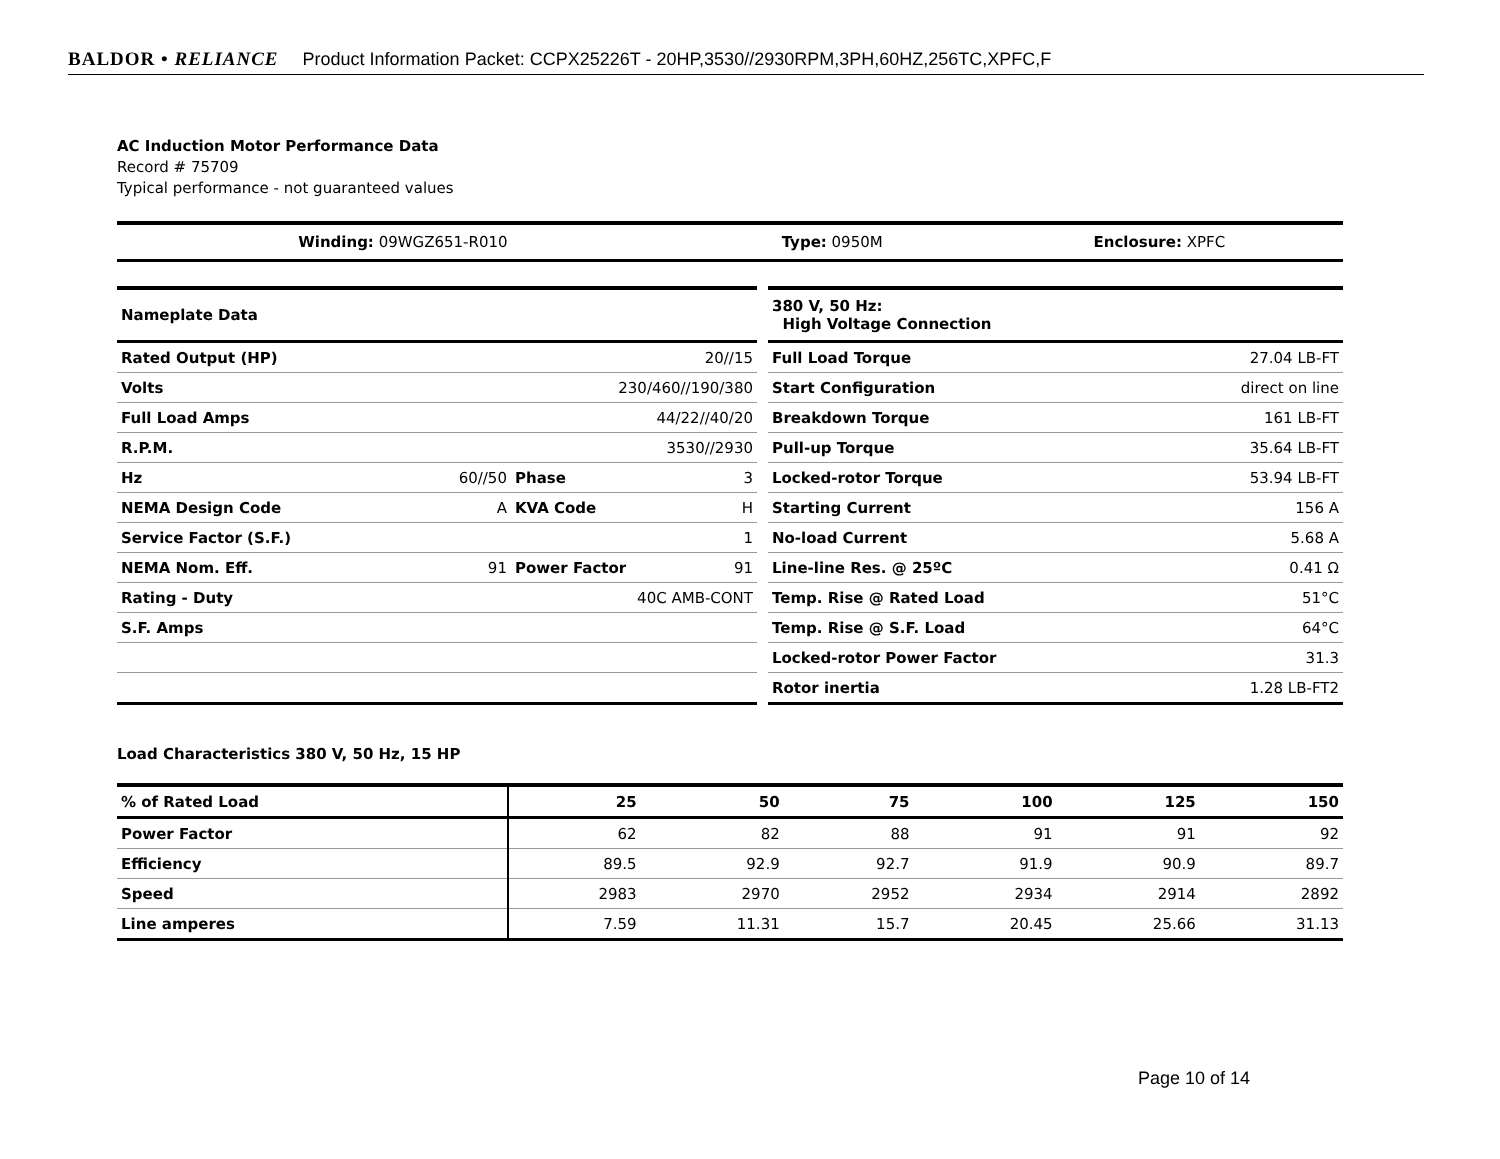BALDOR • RELIANCE Product Information Packet: CCPX25226T - 20HP,3530//2930RPM,3PH,60HZ,256TC,XPFC,F
AC Induction Motor Performance Data
Record # 75709
Typical performance - not guaranteed values
| Winding: 09WGZ651-R010 | Type: 0950M | Enclosure: XPFC |
| Nameplate Data | | | |
| --- | --- | --- | --- |
| Rated Output (HP) | 20//15 | | |
| Volts | 230/460//190/380 | | |
| Full Load Amps | 44/22//40/20 | | |
| R.P.M. | 3530//2930 | | |
| Hz | 60//50 | Phase | 3 |
| NEMA Design Code | A | KVA Code | H |
| Service Factor (S.F.) | 1 | | |
| NEMA Nom. Eff. | 91 | Power Factor | 91 |
| Rating - Duty | 40C AMB-CONT | | |
| S.F. Amps | | | |
| 380 V, 50 Hz: High Voltage Connection | |
| --- | --- |
| Full Load Torque | 27.04 LB-FT |
| Start Configuration | direct on line |
| Breakdown Torque | 161 LB-FT |
| Pull-up Torque | 35.64 LB-FT |
| Locked-rotor Torque | 53.94 LB-FT |
| Starting Current | 156 A |
| No-load Current | 5.68 A |
| Line-line Res. @ 25ºC | 0.41 Ω |
| Temp. Rise @ Rated Load | 51°C |
| Temp. Rise @ S.F. Load | 64°C |
| Locked-rotor Power Factor | 31.3 |
| Rotor inertia | 1.28 LB-FT2 |
Load Characteristics 380 V, 50 Hz, 15 HP
| % of Rated Load | 25 | 50 | 75 | 100 | 125 | 150 |
| --- | --- | --- | --- | --- | --- | --- |
| Power Factor | 62 | 82 | 88 | 91 | 91 | 92 |
| Efficiency | 89.5 | 92.9 | 92.7 | 91.9 | 90.9 | 89.7 |
| Speed | 2983 | 2970 | 2952 | 2934 | 2914 | 2892 |
| Line amperes | 7.59 | 11.31 | 15.7 | 20.45 | 25.66 | 31.13 |
Page 10 of 14